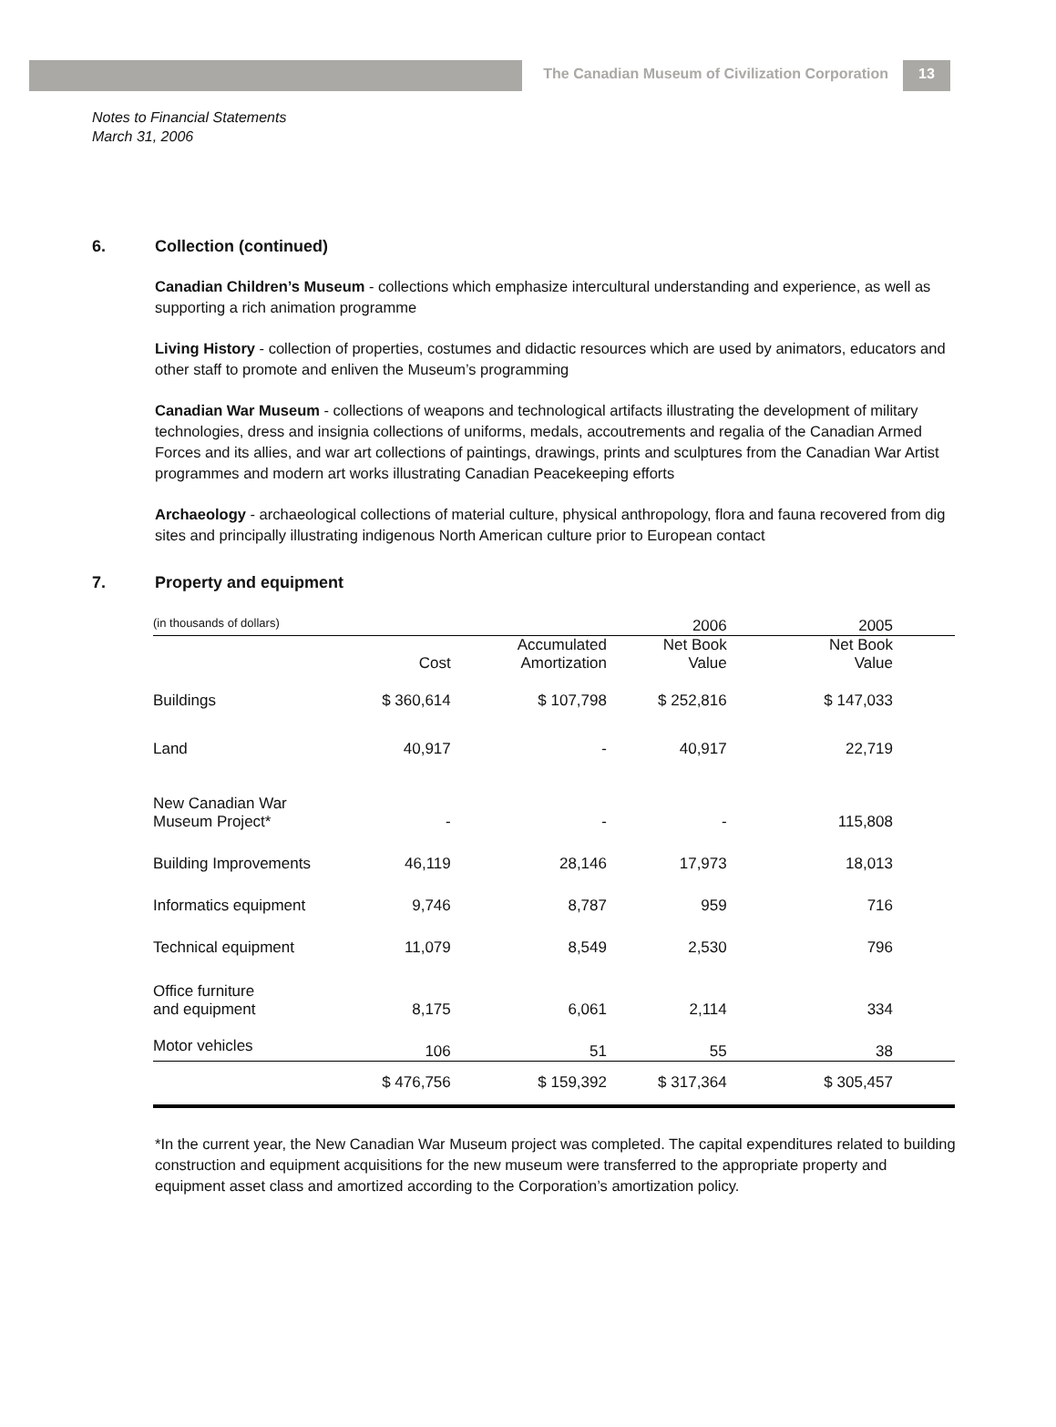The Canadian Museum of Civilization Corporation
13
Notes to Financial Statements
March 31, 2006
6. Collection (continued)
Canadian Children’s Museum - collections which emphasize intercultural understanding and experience, as well as supporting a rich animation programme
Living History - collection of properties, costumes and didactic resources which are used by animators, educators and other staff to promote and enliven the Museum’s programming
Canadian War Museum - collections of weapons and technological artifacts illustrating the development of military technologies, dress and insignia collections of uniforms, medals, accoutrements and regalia of the Canadian Armed Forces and its allies, and war art collections of paintings, drawings, prints and sculptures from the Canadian War Artist programmes and modern art works illustrating Canadian Peacekeeping efforts
Archaeology - archaeological collections of material culture, physical anthropology, flora and fauna recovered from dig sites and principally illustrating indigenous North American culture prior to European contact
7. Property and equipment
| (in thousands of dollars) | | | 2006 | 2005 |
| | Cost | Accumulated Amortization | Net Book Value | Net Book Value |
| Buildings | $ 360,614 | $ 107,798 | $ 252,816 | $ 147,033 |
| Land | 40,917 | - | 40,917 | 22,719 |
| New Canadian War Museum Project* | - | - | - | 115,808 |
| Building Improvements | 46,119 | 28,146 | 17,973 | 18,013 |
| Informatics equipment | 9,746 | 8,787 | 959 | 716 |
| Technical equipment | 11,079 | 8,549 | 2,530 | 796 |
| Office furniture and equipment | 8,175 | 6,061 | 2,114 | 334 |
| Motor vehicles | 106 | 51 | 55 | 38 |
| | $ 476,756 | $ 159,392 | $ 317,364 | $ 305,457 |
*In the current year, the New Canadian War Museum project was completed. The capital expenditures related to building construction and equipment acquisitions for the new museum were transferred to the appropriate property and equipment asset class and amortized according to the Corporation’s amortization policy.